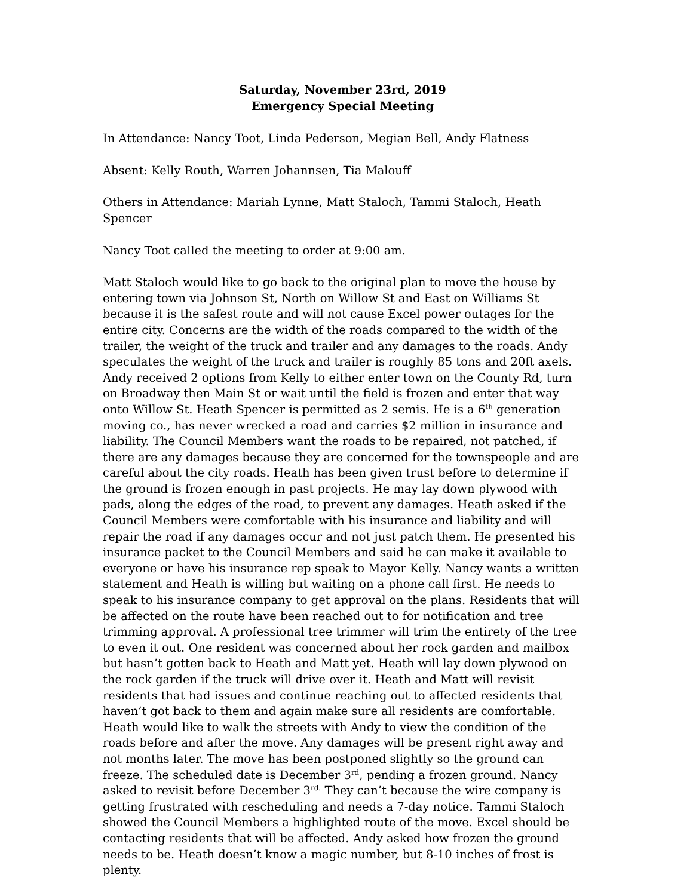Saturday, November 23rd, 2019
Emergency Special Meeting
In Attendance: Nancy Toot, Linda Pederson, Megian Bell, Andy Flatness
Absent: Kelly Routh, Warren Johannsen, Tia Malouff
Others in Attendance: Mariah Lynne, Matt Staloch, Tammi Staloch, Heath Spencer
Nancy Toot called the meeting to order at 9:00 am.
Matt Staloch would like to go back to the original plan to move the house by entering town via Johnson St, North on Willow St and East on Williams St because it is the safest route and will not cause Excel power outages for the entire city. Concerns are the width of the roads compared to the width of the trailer, the weight of the truck and trailer and any damages to the roads. Andy speculates the weight of the truck and trailer is roughly 85 tons and 20ft axels. Andy received 2 options from Kelly to either enter town on the County Rd, turn on Broadway then Main St or wait until the field is frozen and enter that way onto Willow St. Heath Spencer is permitted as 2 semis. He is a 6<sup>th</sup> generation moving co., has never wrecked a road and carries $2 million in insurance and liability. The Council Members want the roads to be repaired, not patched, if there are any damages because they are concerned for the townspeople and are careful about the city roads. Heath has been given trust before to determine if the ground is frozen enough in past projects. He may lay down plywood with pads, along the edges of the road, to prevent any damages. Heath asked if the Council Members were comfortable with his insurance and liability and will repair the road if any damages occur and not just patch them. He presented his insurance packet to the Council Members and said he can make it available to everyone or have his insurance rep speak to Mayor Kelly. Nancy wants a written statement and Heath is willing but waiting on a phone call first. He needs to speak to his insurance company to get approval on the plans. Residents that will be affected on the route have been reached out to for notification and tree trimming approval. A professional tree trimmer will trim the entirety of the tree to even it out. One resident was concerned about her rock garden and mailbox but hasn’t gotten back to Heath and Matt yet. Heath will lay down plywood on the rock garden if the truck will drive over it. Heath and Matt will revisit residents that had issues and continue reaching out to affected residents that haven’t got back to them and again make sure all residents are comfortable. Heath would like to walk the streets with Andy to view the condition of the roads before and after the move. Any damages will be present right away and not months later. The move has been postponed slightly so the ground can freeze. The scheduled date is December 3<sup>rd</sup>, pending a frozen ground. Nancy asked to revisit before December 3<sup>rd.</sup> They can’t because the wire company is getting frustrated with rescheduling and needs a 7-day notice. Tammi Staloch showed the Council Members a highlighted route of the move. Excel should be contacting residents that will be affected. Andy asked how frozen the ground needs to be. Heath doesn’t know a magic number, but 8-10 inches of frost is plenty.